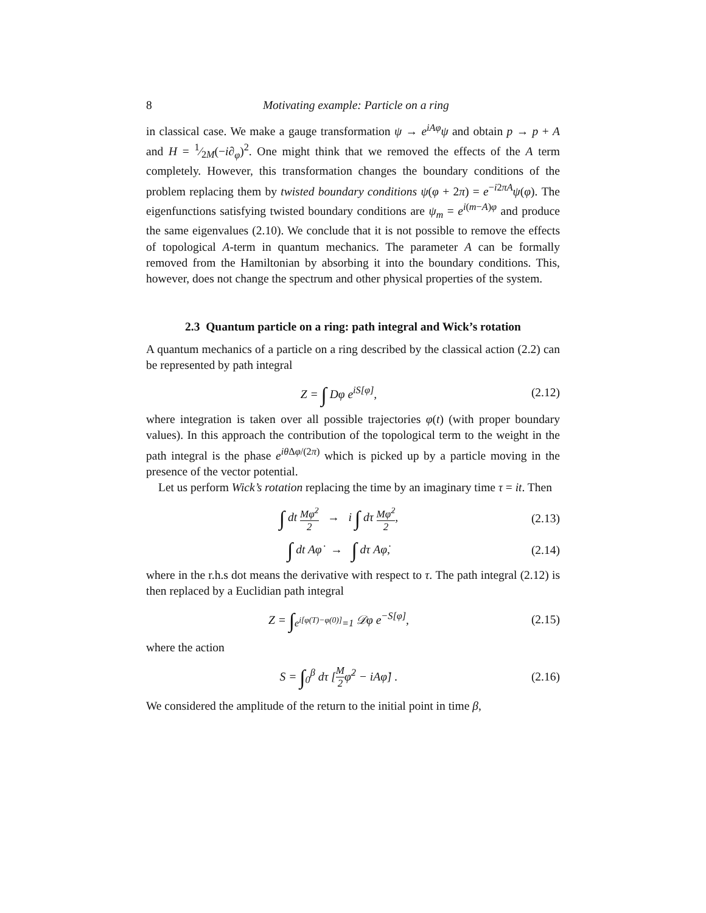8 Motivating example: Particle on a ring
in classical case. We make a gauge transformation ψ → e<sup>iAφ</sup>ψ and obtain p → p + A and H = 1⁄2M(−i∂<sub>φ</sub>)<sup>2</sup>. One might think that we removed the effects of the A term completely. However, this transformation changes the boundary conditions of the problem replacing them by twisted boundary conditions ψ(φ + 2π) = e<sup>−i2πA</sup>ψ(φ). The eigenfunctions satisfying twisted boundary conditions are ψ<sub>m</sub> = e<sup>i(m−A)φ</sup> and produce the same eigenvalues (2.10). We conclude that it is not possible to remove the effects of topological A-term in quantum mechanics. The parameter A can be formally removed from the Hamiltonian by absorbing it into the boundary conditions. This, however, does not change the spectrum and other physical properties of the system.
2.3 Quantum particle on a ring: path integral and Wick’s rotation
A quantum mechanics of a particle on a ring described by the classical action (2.2) can be represented by path integral
Z = ∫ Dφ e<sup>iS[φ]</sup>, (2.12)
where integration is taken over all possible trajectories φ(t) (with proper boundary values). In this approach the contribution of the topological term to the weight in the path integral is the phase e<sup>iθ Δφ/(2π)</sup> which is picked up by a particle moving in the presence of the vector potential.
Let us perform Wick’s rotation replacing the time by an imaginary time τ = it. Then
∫ dt Mφ̇<sup>2</sup> 2 → i ∫ dτ Mφ̇<sup>2</sup> 2, (2.13)
∫ dt Aφ̇ → ∫ dτ Aφ̇, (2.14)
where in the r.h.s dot means the derivative with respect to τ. The path integral (2.12) is then replaced by a Euclidian path integral
Z = ∫<sub>e<sup>i[φ(T)−φ(0)]</sup>=1</sub> 𝒟φ e<sup>−S[φ]</sup>, (2.15)
where the action
S = ∫<sub>0</sub><sup>β</sup> dτ [M 2φ̇<sup>2</sup> − iAφ̇] . (2.16)
We considered the amplitude of the return to the initial point in time β,